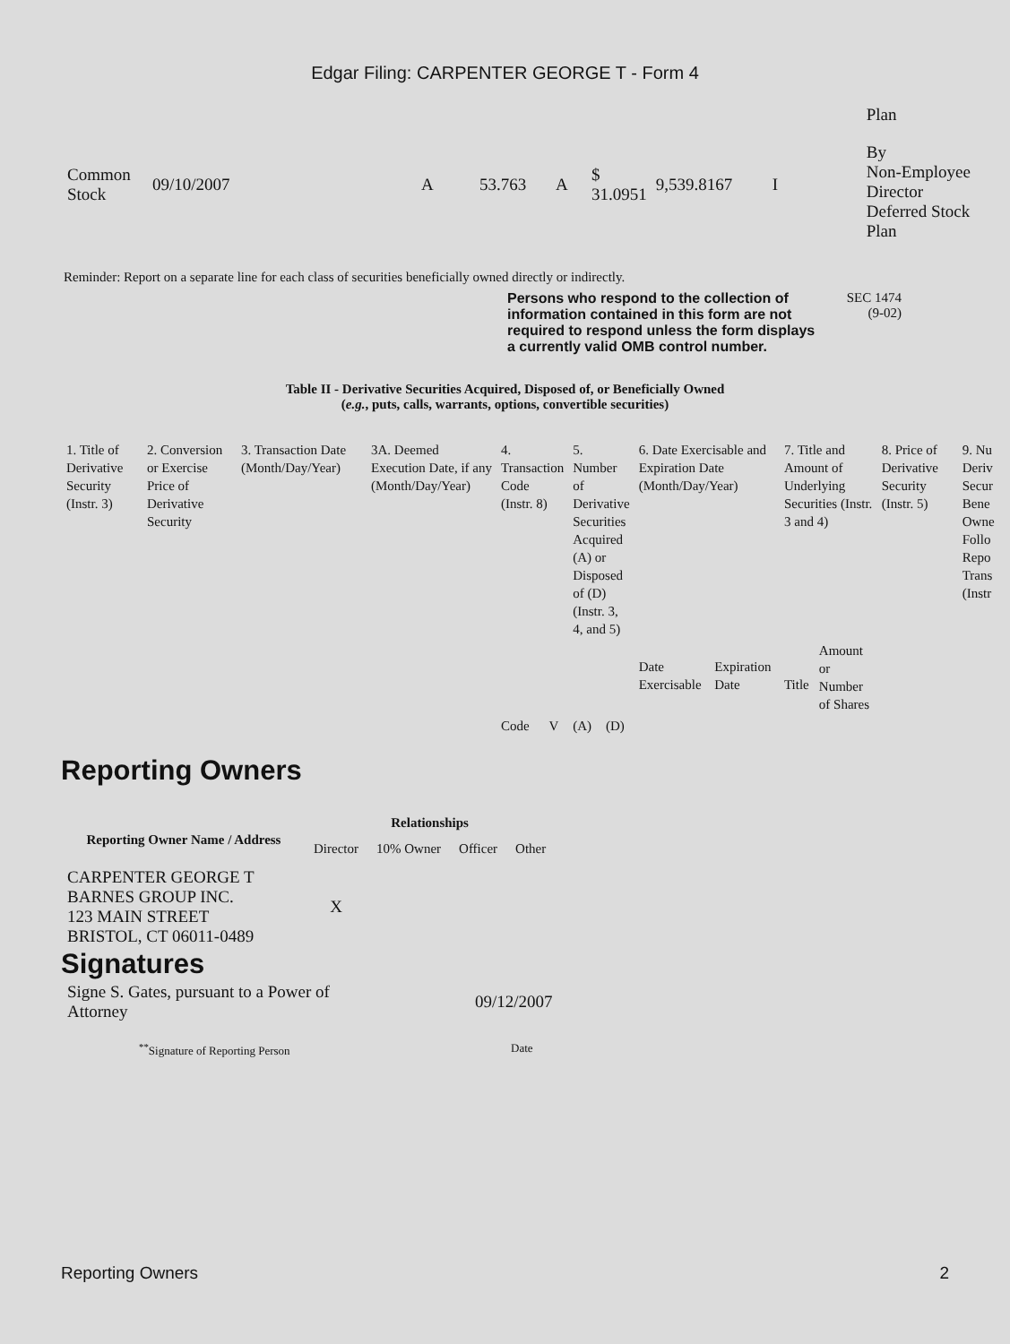Edgar Filing: CARPENTER GEORGE T - Form 4
| | | | | | | | | | Plan |
| Common Stock | 09/10/2007 | A | 53.763 | A | $ 31.0951 | 9,539.8167 | I | | By Non-Employee Director Deferred Stock Plan |
Reminder: Report on a separate line for each class of securities beneficially owned directly or indirectly.
Persons who respond to the collection of information contained in this form are not required to respond unless the form displays a currently valid OMB control number.
SEC 1474
(9-02)
Table II - Derivative Securities Acquired, Disposed of, or Beneficially Owned
(e.g., puts, calls, warrants, options, convertible securities)
| 1. Title of Derivative Security (Instr. 3) | 2. Conversion or Exercise Price of Derivative Security | 3. Transaction Date (Month/Day/Year) | 3A. Deemed Execution Date, if any (Month/Day/Year) | 4. Transaction Code (Instr. 8) | | 5. Number of Derivative Securities Acquired (A) or Disposed of (D) (Instr. 3, 4, and 5) | | 6. Date Exercisable and Expiration Date (Month/Day/Year) | | 7. Title and Amount of Underlying Securities (Instr. 3 and 4) | | 8. Price of Derivative Security (Instr. 5) | 9. Nu Deriv Secur Bene Owne Follo Repo Trans (Instr |
| | | | | | | | | Date Exercisable | Expiration Date | Title | Amount or Number of Shares | | |
| | | | | Code | V | (A) | (D) | | | | | | |
Reporting Owners
| Reporting Owner Name / Address | Relationships | | | |
| --- | --- | --- | --- | --- |
| | Director | 10% Owner | Officer | Other |
| CARPENTER GEORGE T BARNES GROUP INC. 123 MAIN STREET BRISTOL, CT 06011-0489 | X | | | |
Signatures
| Signe S. Gates, pursuant to a Power of Attorney | 09/12/2007 |
| <sup>**</sup> Signature of Reporting Person | Date |
Reporting Owners 2